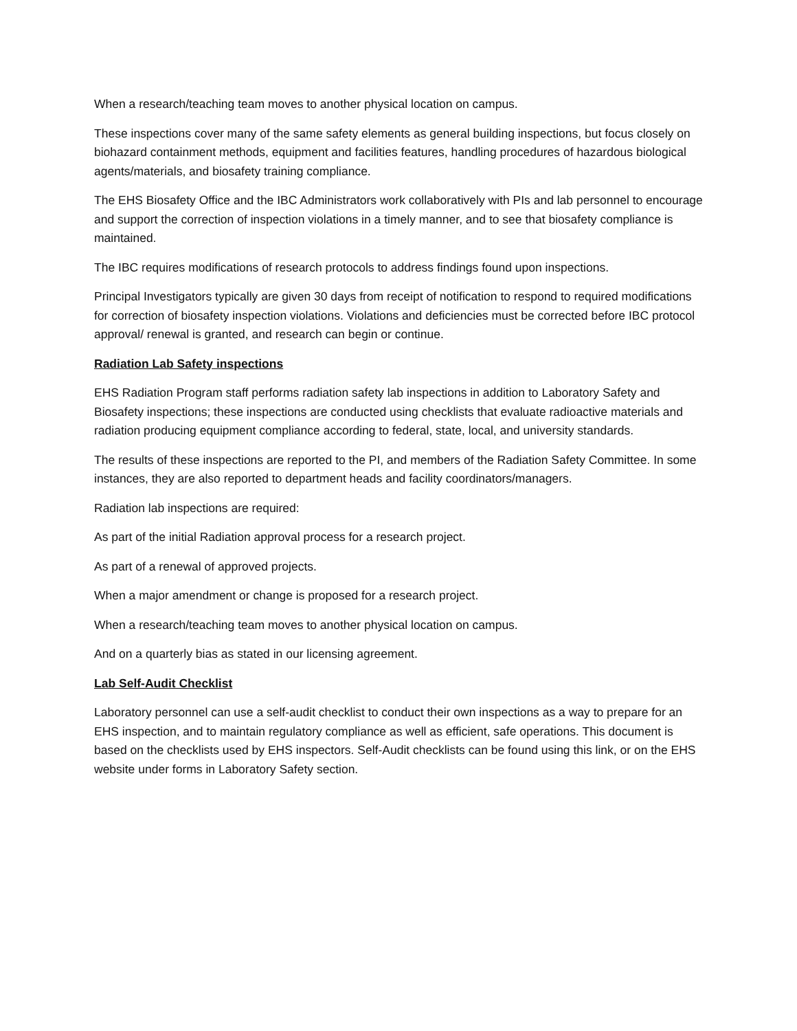When a research/teaching team moves to another physical location on campus.
These inspections cover many of the same safety elements as general building inspections, but focus closely on biohazard containment methods, equipment and facilities features, handling procedures of hazardous biological agents/materials, and biosafety training compliance.
The EHS Biosafety Office and the IBC Administrators work collaboratively with PIs and lab personnel to encourage and support the correction of inspection violations in a timely manner, and to see that biosafety compliance is maintained.
The IBC requires modifications of research protocols to address findings found upon inspections.
Principal Investigators typically are given 30 days from receipt of notification to respond to required modifications for correction of biosafety inspection violations. Violations and deficiencies must be corrected before IBC protocol approval/ renewal is granted, and research can begin or continue.
Radiation Lab Safety inspections
EHS Radiation Program staff performs radiation safety lab inspections in addition to Laboratory Safety and Biosafety inspections; these inspections are conducted using checklists that evaluate radioactive materials and radiation producing equipment compliance according to federal, state, local, and university standards.
The results of these inspections are reported to the PI, and members of the Radiation Safety Committee. In some instances, they are also reported to department heads and facility coordinators/managers.
Radiation lab inspections are required:
As part of the initial Radiation approval process for a research project.
As part of a renewal of approved projects.
When a major amendment or change is proposed for a research project.
When a research/teaching team moves to another physical location on campus.
And on a quarterly bias as stated in our licensing agreement.
Lab Self-Audit Checklist
Laboratory personnel can use a self-audit checklist to conduct their own inspections as a way to prepare for an EHS inspection, and to maintain regulatory compliance as well as efficient, safe operations. This document is based on the checklists used by EHS inspectors. Self-Audit checklists can be found using this link, or on the EHS website under forms in Laboratory Safety section.